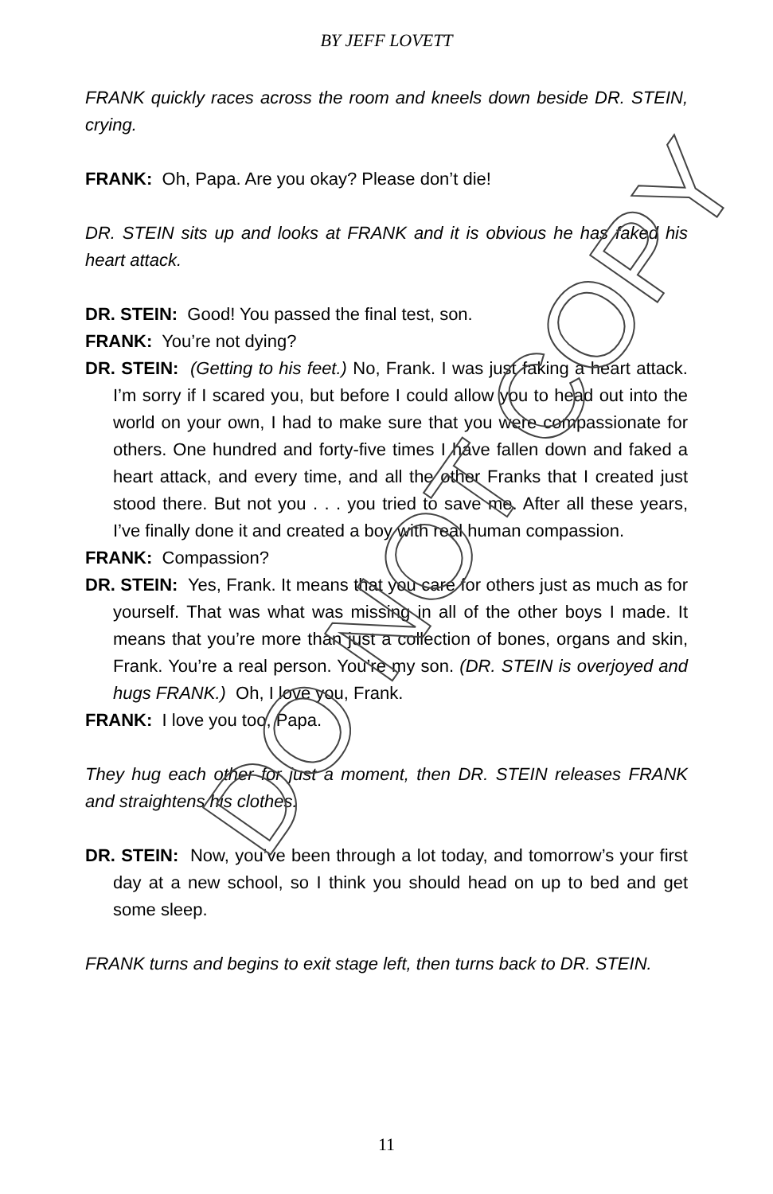BY JEFF LOVETT
FRANK quickly races across the room and kneels down beside DR. STEIN, crying.
FRANK: Oh, Papa. Are you okay? Please don’t die!
DR. STEIN sits up and looks at FRANK and it is obvious he has faked his heart attack.
DR. STEIN: Good! You passed the final test, son.
FRANK: You’re not dying?
DR. STEIN: (Getting to his feet.) No, Frank. I was just faking a heart attack. I’m sorry if I scared you, but before I could allow you to head out into the world on your own, I had to make sure that you were compassionate for others. One hundred and forty-five times I have fallen down and faked a heart attack, and every time, and all the other Franks that I created just stood there. But not you . . . you tried to save me. After all these years, I’ve finally done it and created a boy with real human compassion.
FRANK: Compassion?
DR. STEIN: Yes, Frank. It means that you care for others just as much as for yourself. That was what was missing in all of the other boys I made. It means that you’re more than just a collection of bones, organs and skin, Frank. You’re a real person. You’re my son. (DR. STEIN is overjoyed and hugs FRANK.) Oh, I love you, Frank.
FRANK: I love you too, Papa.
They hug each other for just a moment, then DR. STEIN releases FRANK and straightens his clothes.
DR. STEIN: Now, you’ve been through a lot today, and tomorrow’s your first day at a new school, so I think you should head on up to bed and get some sleep.
FRANK turns and begins to exit stage left, then turns back to DR. STEIN.
DO NOT COPY
11